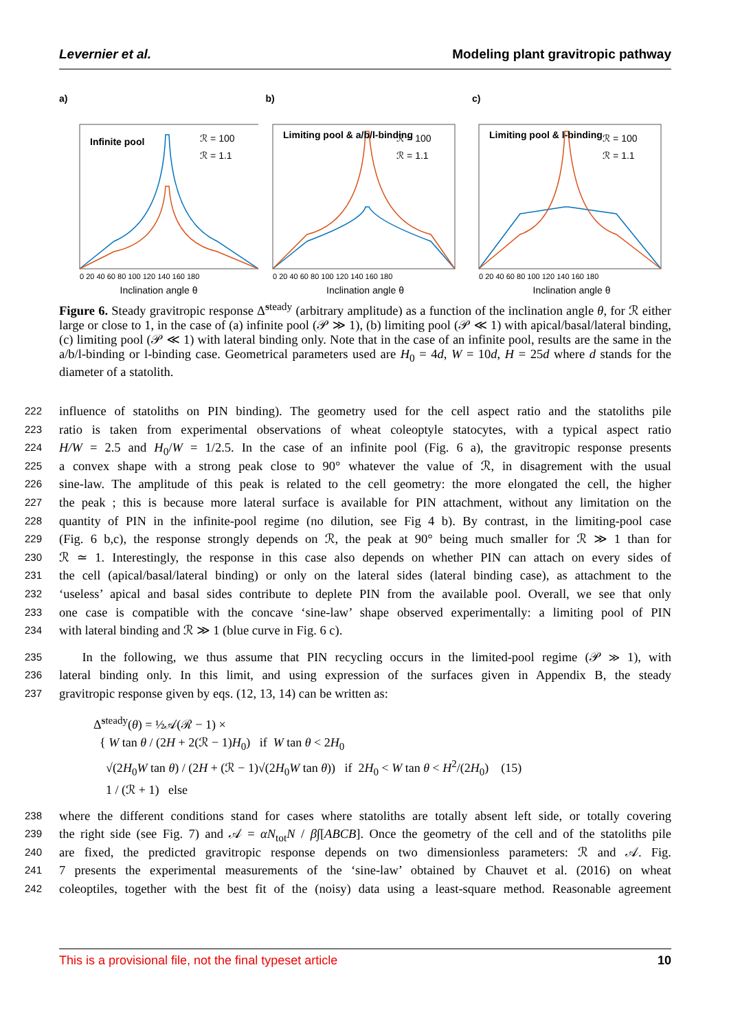Levernier et al. Modeling plant gravitropic pathway
a)
Infinite pool
ℛ = 100
ℛ = 1.1
0 20 40 60 80 100 120 140 160 180
Inclination angle θ
b)
Limiting pool & a/b/l-binding
ℛ = 100
ℛ = 1.1
0 20 40 60 80 100 120 140 160 180
Inclination angle θ
c)
Limiting pool & l-binding
ℛ = 100
ℛ = 1.1
0 20 40 60 80 100 120 140 160 180
Inclination angle θ
Figure 6. Steady gravitropic response Δ̃<sup>steady</sup> (arbitrary amplitude) as a function of the inclination angle θ, for ℛ either large or close to 1, in the case of (a) infinite pool (𝒫 ≫ 1), (b) limiting pool (𝒫 ≪ 1) with apical/basal/lateral binding, (c) limiting pool (𝒫 ≪ 1) with lateral binding only. Note that in the case of an infinite pool, results are the same in the a/b/l-binding or l-binding case. Geometrical parameters used are H<sub>0</sub> = 4d, W = 10d, H = 25d where d stands for the diameter of a statolith.
222 influence of statoliths on PIN binding). The geometry used for the cell aspect ratio and the statoliths pile
223 ratio is taken from experimental observations of wheat coleoptyle statocytes, with a typical aspect ratio
224 H/W = 2.5 and H<sub>0</sub>/W = 1/2.5. In the case of an infinite pool (Fig. 6 a), the gravitropic response presents
225 a convex shape with a strong peak close to 90° whatever the value of ℛ, in disagrement with the usual
226 sine-law. The amplitude of this peak is related to the cell geometry: the more elongated the cell, the higher
227 the peak ; this is because more lateral surface is available for PIN attachment, without any limitation on the
228 quantity of PIN in the infinite-pool regime (no dilution, see Fig 4 b). By contrast, in the limiting-pool case
229 (Fig. 6 b,c), the response strongly depends on ℛ, the peak at 90° being much smaller for ℛ ≫ 1 than for
230 ℛ ≃ 1. Interestingly, the response in this case also depends on whether PIN can attach on every sides of
231 the cell (apical/basal/lateral binding) or only on the lateral sides (lateral binding case), as attachment to the
232 ‘useless’ apical and basal sides contribute to deplete PIN from the available pool. Overall, we see that only
233 one case is compatible with the concave ‘sine-law’ shape observed experimentally: a limiting pool of PIN
234 with lateral binding and ℛ ≫ 1 (blue curve in Fig. 6 c).
235 In the following, we thus assume that PIN recycling occurs in the limited-pool regime (𝒫 ≫ 1), with
236 lateral binding only. In this limit, and using expression of the surfaces given in Appendix B, the steady
237 gravitropic response given by eqs. (12, 13, 14) can be written as:
Δ̃<sup>steady</sup>(θ) = ½𝒜(ℛ − 1) ×
{ W tan θ / (2H + 2(ℛ − 1)H<sub>0</sub>) if W tan θ < 2H<sub>0</sub>
√(2H<sub>0</sub>W tan θ) / (2H + (ℛ − 1)√(2H<sub>0</sub>W tan θ)) if 2H<sub>0</sub> < W tan θ < H<sup>2</sup>/(2H<sub>0</sub>) (15)
1 / (ℛ + 1) else
238 where the different conditions stand for cases where statoliths are totally absent left side, or totally covering
239 the right side (see Fig. 7) and 𝒜 = αN<sub>tot</sub>N / β∫[ABCB]. Once the geometry of the cell and of the statoliths pile
240 are fixed, the predicted gravitropic response depends on two dimensionless parameters: ℛ and 𝒜. Fig.
241 7 presents the experimental measurements of the ‘sine-law’ obtained by Chauvet et al. (2016) on wheat
242 coleoptiles, together with the best fit of the (noisy) data using a least-square method. Reasonable agreement
This is a provisional file, not the final typeset article 10